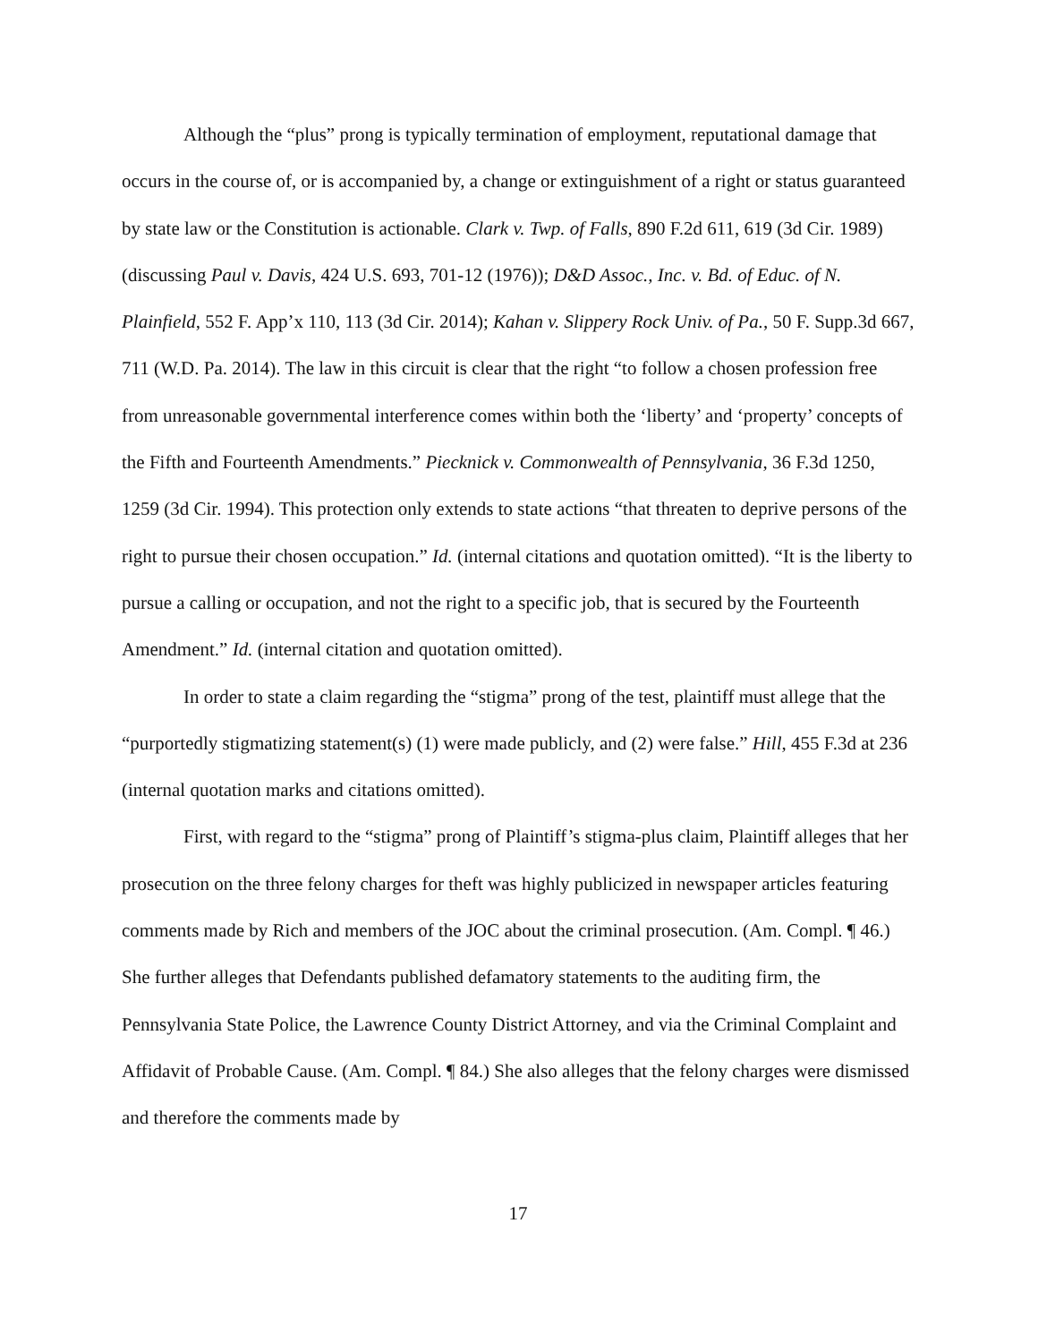Although the “plus” prong is typically termination of employment, reputational damage that occurs in the course of, or is accompanied by, a change or extinguishment of a right or status guaranteed by state law or the Constitution is actionable. Clark v. Twp. of Falls, 890 F.2d 611, 619 (3d Cir. 1989) (discussing Paul v. Davis, 424 U.S. 693, 701-12 (1976)); D&D Assoc., Inc. v. Bd. of Educ. of N. Plainfield, 552 F. App’x 110, 113 (3d Cir. 2014); Kahan v. Slippery Rock Univ. of Pa., 50 F. Supp.3d 667, 711 (W.D. Pa. 2014). The law in this circuit is clear that the right “to follow a chosen profession free from unreasonable governmental interference comes within both the ‘liberty’ and ‘property’ concepts of the Fifth and Fourteenth Amendments.” Piecknick v. Commonwealth of Pennsylvania, 36 F.3d 1250, 1259 (3d Cir. 1994). This protection only extends to state actions “that threaten to deprive persons of the right to pursue their chosen occupation.” Id. (internal citations and quotation omitted). “It is the liberty to pursue a calling or occupation, and not the right to a specific job, that is secured by the Fourteenth Amendment.” Id. (internal citation and quotation omitted).
In order to state a claim regarding the “stigma” prong of the test, plaintiff must allege that the “purportedly stigmatizing statement(s) (1) were made publicly, and (2) were false.” Hill, 455 F.3d at 236 (internal quotation marks and citations omitted).
First, with regard to the “stigma” prong of Plaintiff’s stigma-plus claim, Plaintiff alleges that her prosecution on the three felony charges for theft was highly publicized in newspaper articles featuring comments made by Rich and members of the JOC about the criminal prosecution. (Am. Compl. ¶ 46.) She further alleges that Defendants published defamatory statements to the auditing firm, the Pennsylvania State Police, the Lawrence County District Attorney, and via the Criminal Complaint and Affidavit of Probable Cause. (Am. Compl. ¶ 84.) She also alleges that the felony charges were dismissed and therefore the comments made by
17